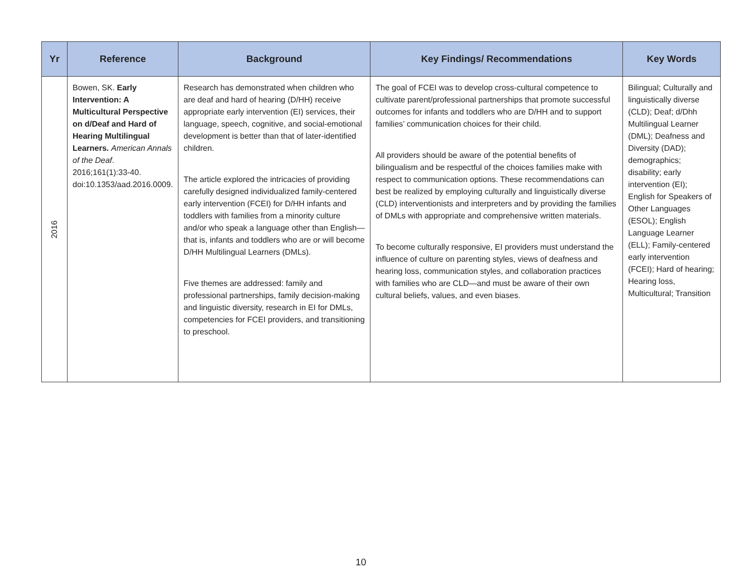| Yr | Reference | Background | Key Findings/ Recommendations | Key Words |
| --- | --- | --- | --- | --- |
| 2016 | Bowen, SK. Early Intervention: A Multicultural Perspective on d/Deaf and Hard of Hearing Multilingual Learners. American Annals of the Deaf . 2016;161(1):33-40. doi:10.1353/aad.2016.0009. | Research has demonstrated when children who are deaf and hard of hearing (D/HH) receive appropriate early intervention (EI) services, their language, speech, cognitive, and social-emotional development is better than that of later-identified children. The article explored the intricacies of providing carefully designed individualized family-centered early intervention (FCEI) for D/HH infants and toddlers with families from a minority culture and/or who speak a language other than English—that is, infants and toddlers who are or will become D/HH Multilingual Learners (DMLs). Five themes are addressed: family and professional partnerships, family decision-making and linguistic diversity, research in EI for DMLs, competencies for FCEI providers, and transitioning to preschool. | The goal of FCEI was to develop cross-cultural competence to cultivate parent/professional partnerships that promote successful outcomes for infants and toddlers who are D/HH and to support families’ communication choices for their child. All providers should be aware of the potential benefits of bilingualism and be respectful of the choices families make with respect to communication options. These recommendations can best be realized by employing culturally and linguistically diverse (CLD) interventionists and interpreters and by providing the families of DMLs with appropriate and comprehensive written materials. To become culturally responsive, EI providers must understand the influence of culture on parenting styles, views of deafness and hearing loss, communication styles, and collaboration practices with families who are CLD—and must be aware of their own cultural beliefs, values, and even biases. | Bilingual; Culturally and linguistically diverse (CLD); Deaf; d/Dhh Multilingual Learner (DML); Deafness and Diversity (DAD); demographics; disability; early intervention (EI); English for Speakers of Other Languages (ESOL); English Language Learner (ELL); Family-centered early intervention (FCEI); Hard of hearing; Hearing loss, Multicultural; Transition |
10